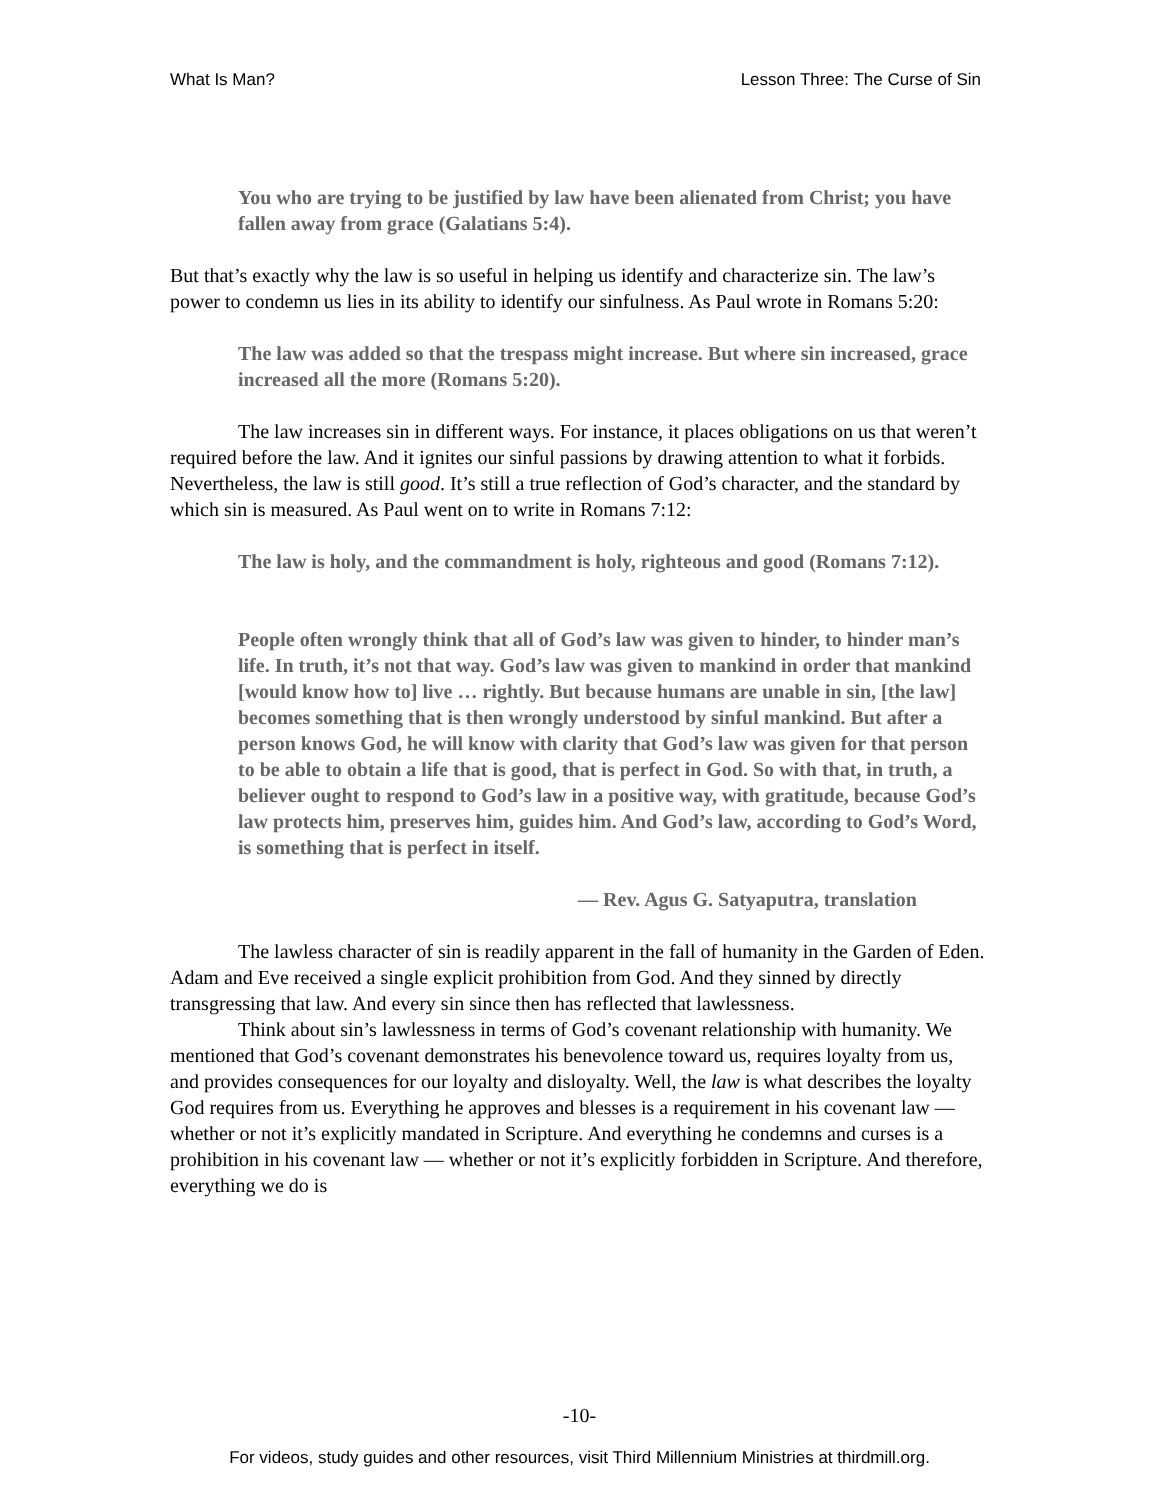What Is Man? Lesson Three: The Curse of Sin
You who are trying to be justified by law have been alienated from Christ; you have fallen away from grace (Galatians 5:4).
But that’s exactly why the law is so useful in helping us identify and characterize sin. The law’s power to condemn us lies in its ability to identify our sinfulness. As Paul wrote in Romans 5:20:
The law was added so that the trespass might increase. But where sin increased, grace increased all the more (Romans 5:20).
The law increases sin in different ways. For instance, it places obligations on us that weren’t required before the law. And it ignites our sinful passions by drawing attention to what it forbids. Nevertheless, the law is still good. It’s still a true reflection of God’s character, and the standard by which sin is measured. As Paul went on to write in Romans 7:12:
The law is holy, and the commandment is holy, righteous and good (Romans 7:12).
People often wrongly think that all of God’s law was given to hinder, to hinder man’s life. In truth, it’s not that way. God’s law was given to mankind in order that mankind [would know how to] live … rightly. But because humans are unable in sin, [the law] becomes something that is then wrongly understood by sinful mankind. But after a person knows God, he will know with clarity that God’s law was given for that person to be able to obtain a life that is good, that is perfect in God. So with that, in truth, a believer ought to respond to God’s law in a positive way, with gratitude, because God’s law protects him, preserves him, guides him. And God’s law, according to God’s Word, is something that is perfect in itself.
— Rev. Agus G. Satyaputra, translation
The lawless character of sin is readily apparent in the fall of humanity in the Garden of Eden. Adam and Eve received a single explicit prohibition from God. And they sinned by directly transgressing that law. And every sin since then has reflected that lawlessness.
Think about sin’s lawlessness in terms of God’s covenant relationship with humanity. We mentioned that God’s covenant demonstrates his benevolence toward us, requires loyalty from us, and provides consequences for our loyalty and disloyalty. Well, the law is what describes the loyalty God requires from us. Everything he approves and blesses is a requirement in his covenant law — whether or not it’s explicitly mandated in Scripture. And everything he condemns and curses is a prohibition in his covenant law — whether or not it’s explicitly forbidden in Scripture. And therefore, everything we do is
-10-
For videos, study guides and other resources, visit Third Millennium Ministries at thirdmill.org.